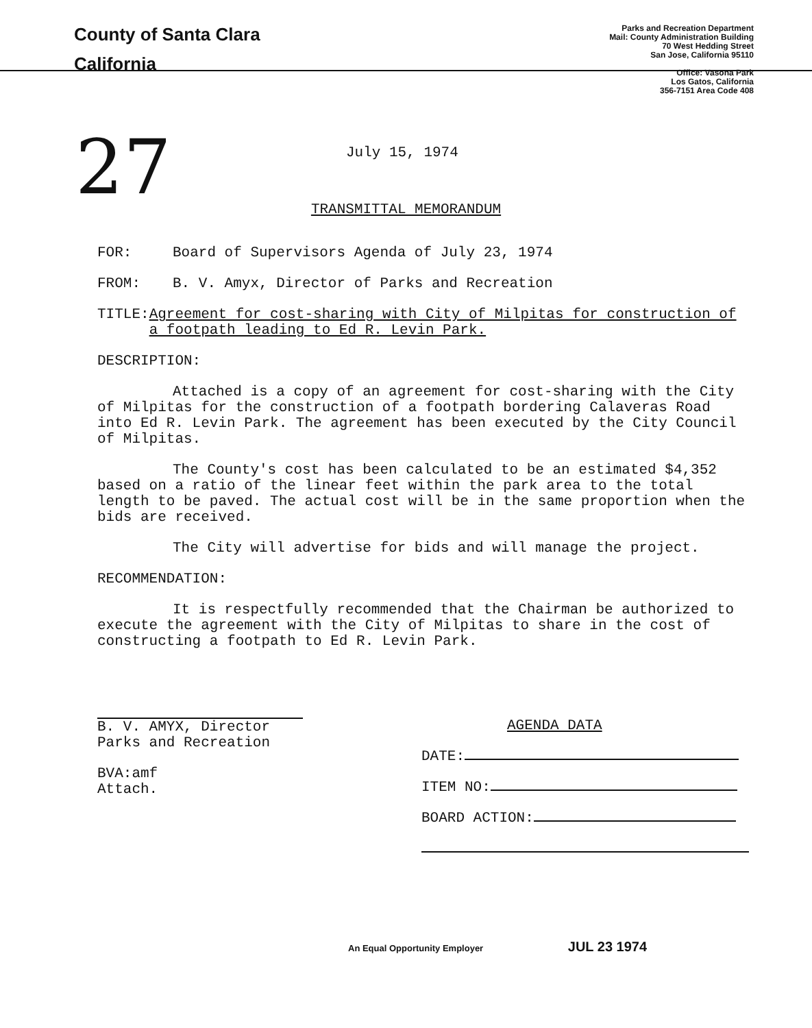County of Santa Clara
California
Parks and Recreation Department
Mail: County Administration Building
70 West Hedding Street
San Jose, California 95110
Office: Vasona Park
Los Gatos, California
356-7151 Area Code 408
27
July 15, 1974
TRANSMITTAL MEMORANDUM
FOR: Board of Supervisors Agenda of July 23, 1974
FROM: B. V. Amyx, Director of Parks and Recreation
TITLE: Agreement for cost-sharing with City of Milpitas for construction of a footpath leading to Ed R. Levin Park.
DESCRIPTION:
Attached is a copy of an agreement for cost-sharing with the City of Milpitas for the construction of a footpath bordering Calaveras Road into Ed R. Levin Park. The agreement has been executed by the City Council of Milpitas.
The County's cost has been calculated to be an estimated $4,352 based on a ratio of the linear feet within the park area to the total length to be paved. The actual cost will be in the same proportion when the bids are received.
The City will advertise for bids and will manage the project.
RECOMMENDATION:
It is respectfully recommended that the Chairman be authorized to execute the agreement with the City of Milpitas to share in the cost of constructing a footpath to Ed R. Levin Park.
B. V. AMYX, Director
Parks and Recreation
BVA:amf
Attach.
AGENDA DATA
DATE:
ITEM NO:
BOARD ACTION:
An Equal Opportunity Employer JUL 23 1974